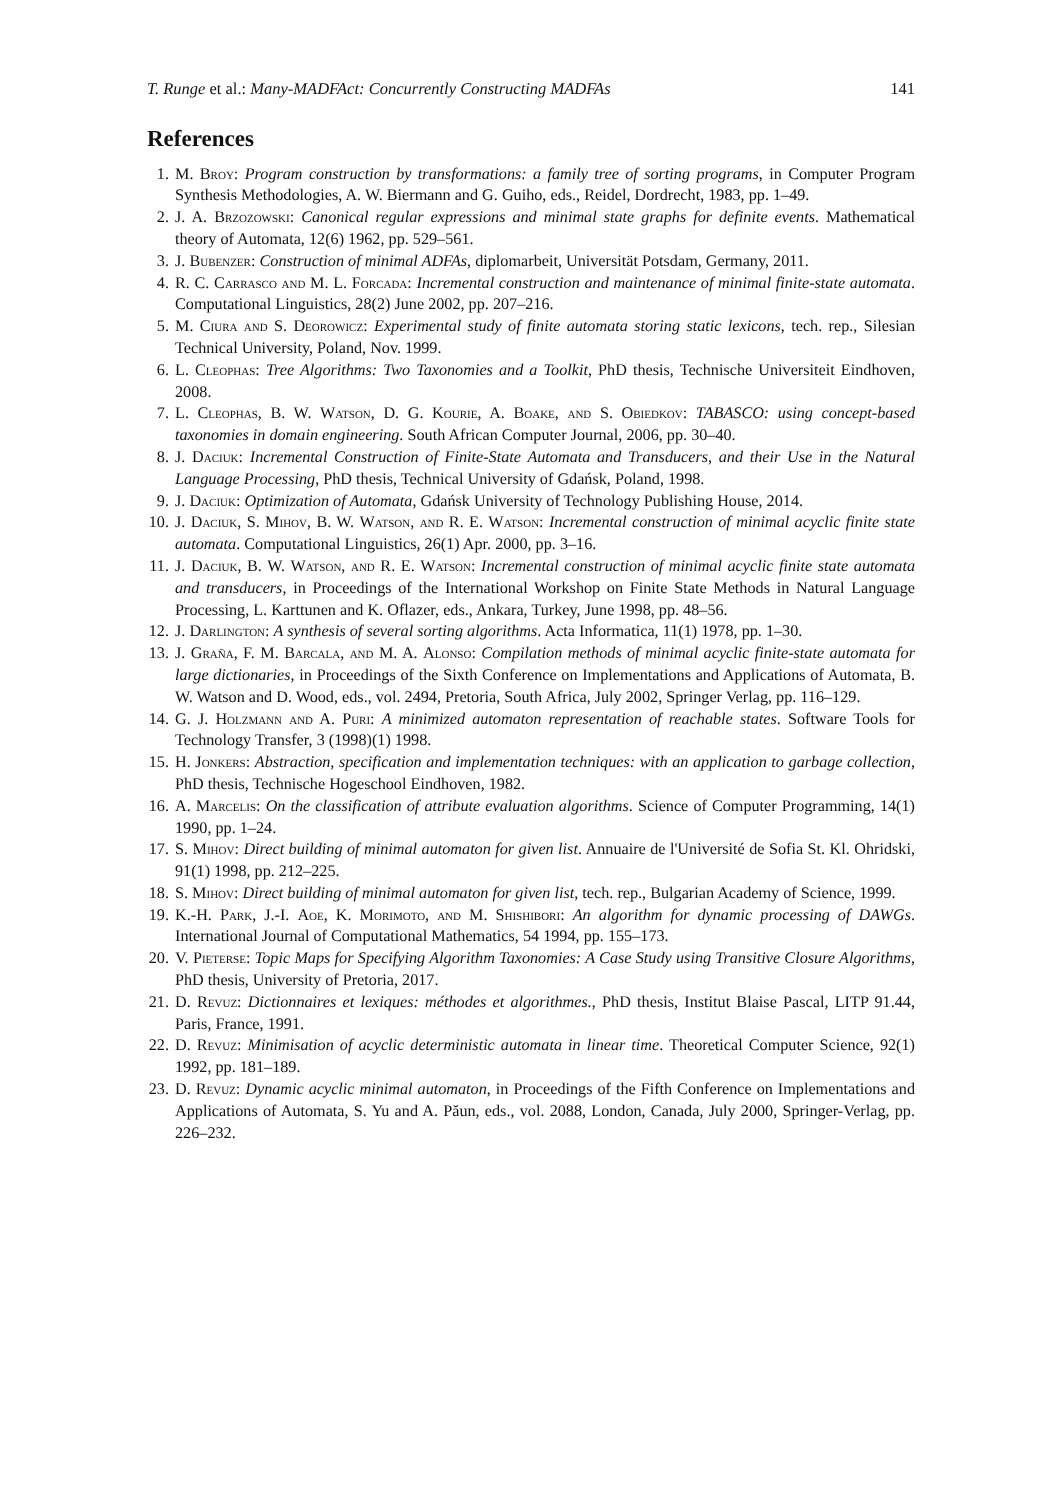T. Runge et al.: Many-MADFAct: Concurrently Constructing MADFAs 141
References
1. M. Broy: Program construction by transformations: a family tree of sorting programs, in Computer Program Synthesis Methodologies, A. W. Biermann and G. Guiho, eds., Reidel, Dordrecht, 1983, pp. 1–49.
2. J. A. Brzozowski: Canonical regular expressions and minimal state graphs for definite events. Mathematical theory of Automata, 12(6) 1962, pp. 529–561.
3. J. Bubenzer: Construction of minimal ADFAs, diplomarbeit, Universität Potsdam, Germany, 2011.
4. R. C. Carrasco and M. L. Forcada: Incremental construction and maintenance of minimal finite-state automata. Computational Linguistics, 28(2) June 2002, pp. 207–216.
5. M. Ciura and S. Deorowicz: Experimental study of finite automata storing static lexicons, tech. rep., Silesian Technical University, Poland, Nov. 1999.
6. L. Cleophas: Tree Algorithms: Two Taxonomies and a Toolkit, PhD thesis, Technische Universiteit Eindhoven, 2008.
7. L. Cleophas, B. W. Watson, D. G. Kourie, A. Boake, and S. Obiedkov: TABASCO: using concept-based taxonomies in domain engineering. South African Computer Journal, 2006, pp. 30–40.
8. J. Daciuk: Incremental Construction of Finite-State Automata and Transducers, and their Use in the Natural Language Processing, PhD thesis, Technical University of Gdańsk, Poland, 1998.
9. J. Daciuk: Optimization of Automata, Gdańsk University of Technology Publishing House, 2014.
10. J. Daciuk, S. Mihov, B. W. Watson, and R. E. Watson: Incremental construction of minimal acyclic finite state automata. Computational Linguistics, 26(1) Apr. 2000, pp. 3–16.
11. J. Daciuk, B. W. Watson, and R. E. Watson: Incremental construction of minimal acyclic finite state automata and transducers, in Proceedings of the International Workshop on Finite State Methods in Natural Language Processing, L. Karttunen and K. Oflazer, eds., Ankara, Turkey, June 1998, pp. 48–56.
12. J. Darlington: A synthesis of several sorting algorithms. Acta Informatica, 11(1) 1978, pp. 1–30.
13. J. Graña, F. M. Barcala, and M. A. Alonso: Compilation methods of minimal acyclic finite-state automata for large dictionaries, in Proceedings of the Sixth Conference on Implementations and Applications of Automata, B. W. Watson and D. Wood, eds., vol. 2494, Pretoria, South Africa, July 2002, Springer Verlag, pp. 116–129.
14. G. J. Holzmann and A. Puri: A minimized automaton representation of reachable states. Software Tools for Technology Transfer, 3 (1998)(1) 1998.
15. H. Jonkers: Abstraction, specification and implementation techniques: with an application to garbage collection, PhD thesis, Technische Hogeschool Eindhoven, 1982.
16. A. Marcelis: On the classification of attribute evaluation algorithms. Science of Computer Programming, 14(1) 1990, pp. 1–24.
17. S. Mihov: Direct building of minimal automaton for given list. Annuaire de l'Université de Sofia St. Kl. Ohridski, 91(1) 1998, pp. 212–225.
18. S. Mihov: Direct building of minimal automaton for given list, tech. rep., Bulgarian Academy of Science, 1999.
19. K.-H. Park, J.-I. Aoe, K. Morimoto, and M. Shishibori: An algorithm for dynamic processing of DAWGs. International Journal of Computational Mathematics, 54 1994, pp. 155–173.
20. V. Pieterse: Topic Maps for Specifying Algorithm Taxonomies: A Case Study using Transitive Closure Algorithms, PhD thesis, University of Pretoria, 2017.
21. D. Revuz: Dictionnaires et lexiques: méthodes et algorithmes., PhD thesis, Institut Blaise Pascal, LITP 91.44, Paris, France, 1991.
22. D. Revuz: Minimisation of acyclic deterministic automata in linear time. Theoretical Computer Science, 92(1) 1992, pp. 181–189.
23. D. Revuz: Dynamic acyclic minimal automaton, in Proceedings of the Fifth Conference on Implementations and Applications of Automata, S. Yu and A. Păun, eds., vol. 2088, London, Canada, July 2000, Springer-Verlag, pp. 226–232.